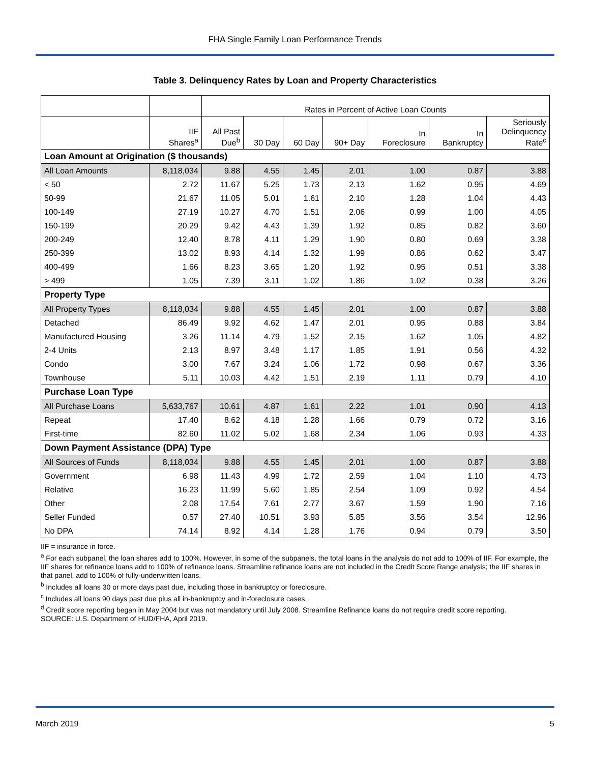FHA Single Family Loan Performance Trends
Table 3. Delinquency Rates by Loan and Property Characteristics
| | | Rates in Percent of Active Loan Counts | | | | | | |
| --- | --- | --- | --- | --- | --- | --- | --- | --- |
| | IIF Shares<sup>a</sup> | All Past Due<sup>b</sup> | 30 Day | 60 Day | 90+ Day | In Foreclosure | In Bankruptcy | Seriously Delinquency Rate<sup>c</sup> |
| Loan Amount at Origination ($ thousands) | | | | | | | | |
| All Loan Amounts | 8,118,034 | 9.88 | 4.55 | 1.45 | 2.01 | 1.00 | 0.87 | 3.88 |
| < 50 | 2.72 | 11.67 | 5.25 | 1.73 | 2.13 | 1.62 | 0.95 | 4.69 |
| 50-99 | 21.67 | 11.05 | 5.01 | 1.61 | 2.10 | 1.28 | 1.04 | 4.43 |
| 100-149 | 27.19 | 10.27 | 4.70 | 1.51 | 2.06 | 0.99 | 1.00 | 4.05 |
| 150-199 | 20.29 | 9.42 | 4.43 | 1.39 | 1.92 | 0.85 | 0.82 | 3.60 |
| 200-249 | 12.40 | 8.78 | 4.11 | 1.29 | 1.90 | 0.80 | 0.69 | 3.38 |
| 250-399 | 13.02 | 8.93 | 4.14 | 1.32 | 1.99 | 0.86 | 0.62 | 3.47 |
| 400-499 | 1.66 | 8.23 | 3.65 | 1.20 | 1.92 | 0.95 | 0.51 | 3.38 |
| > 499 | 1.05 | 7.39 | 3.11 | 1.02 | 1.86 | 1.02 | 0.38 | 3.26 |
| Property Type | | | | | | | | |
| All Property Types | 8,118,034 | 9.88 | 4.55 | 1.45 | 2.01 | 1.00 | 0.87 | 3.88 |
| Detached | 86.49 | 9.92 | 4.62 | 1.47 | 2.01 | 0.95 | 0.88 | 3.84 |
| Manufactured Housing | 3.26 | 11.14 | 4.79 | 1.52 | 2.15 | 1.62 | 1.05 | 4.82 |
| 2-4 Units | 2.13 | 8.97 | 3.48 | 1.17 | 1.85 | 1.91 | 0.56 | 4.32 |
| Condo | 3.00 | 7.67 | 3.24 | 1.06 | 1.72 | 0.98 | 0.67 | 3.36 |
| Townhouse | 5.11 | 10.03 | 4.42 | 1.51 | 2.19 | 1.11 | 0.79 | 4.10 |
| Purchase Loan Type | | | | | | | | |
| All Purchase Loans | 5,633,767 | 10.61 | 4.87 | 1.61 | 2.22 | 1.01 | 0.90 | 4.13 |
| Repeat | 17.40 | 8.62 | 4.18 | 1.28 | 1.66 | 0.79 | 0.72 | 3.16 |
| First-time | 82.60 | 11.02 | 5.02 | 1.68 | 2.34 | 1.06 | 0.93 | 4.33 |
| Down Payment Assistance (DPA) Type | | | | | | | | |
| All Sources of Funds | 8,118,034 | 9.88 | 4.55 | 1.45 | 2.01 | 1.00 | 0.87 | 3.88 |
| Government | 6.98 | 11.43 | 4.99 | 1.72 | 2.59 | 1.04 | 1.10 | 4.73 |
| Relative | 16.23 | 11.99 | 5.60 | 1.85 | 2.54 | 1.09 | 0.92 | 4.54 |
| Other | 2.08 | 17.54 | 7.61 | 2.77 | 3.67 | 1.59 | 1.90 | 7.16 |
| Seller Funded | 0.57 | 27.40 | 10.51 | 3.93 | 5.85 | 3.56 | 3.54 | 12.96 |
| No DPA | 74.14 | 8.92 | 4.14 | 1.28 | 1.76 | 0.94 | 0.79 | 3.50 |
IIF = insurance in force.
<sup>a</sup> For each subpanel, the loan shares add to 100%. However, in some of the subpanels, the total loans in the analysis do not add to 100% of IIF. For example, the IIF shares for refinance loans add to 100% of refinance loans. Streamline refinance loans are not included in the Credit Score Range analysis; the IIF shares in that panel, add to 100% of fully-underwritten loans.
<sup>b</sup> Includes all loans 30 or more days past due, including those in bankruptcy or foreclosure.
<sup>c</sup> Includes all loans 90 days past due plus all in-bankruptcy and in-foreclosure cases.
<sup>d</sup> Credit score reporting began in May 2004 but was not mandatory until July 2008. Streamline Refinance loans do not require credit score reporting.
SOURCE: U.S. Department of HUD/FHA, April 2019.
March 2019 5